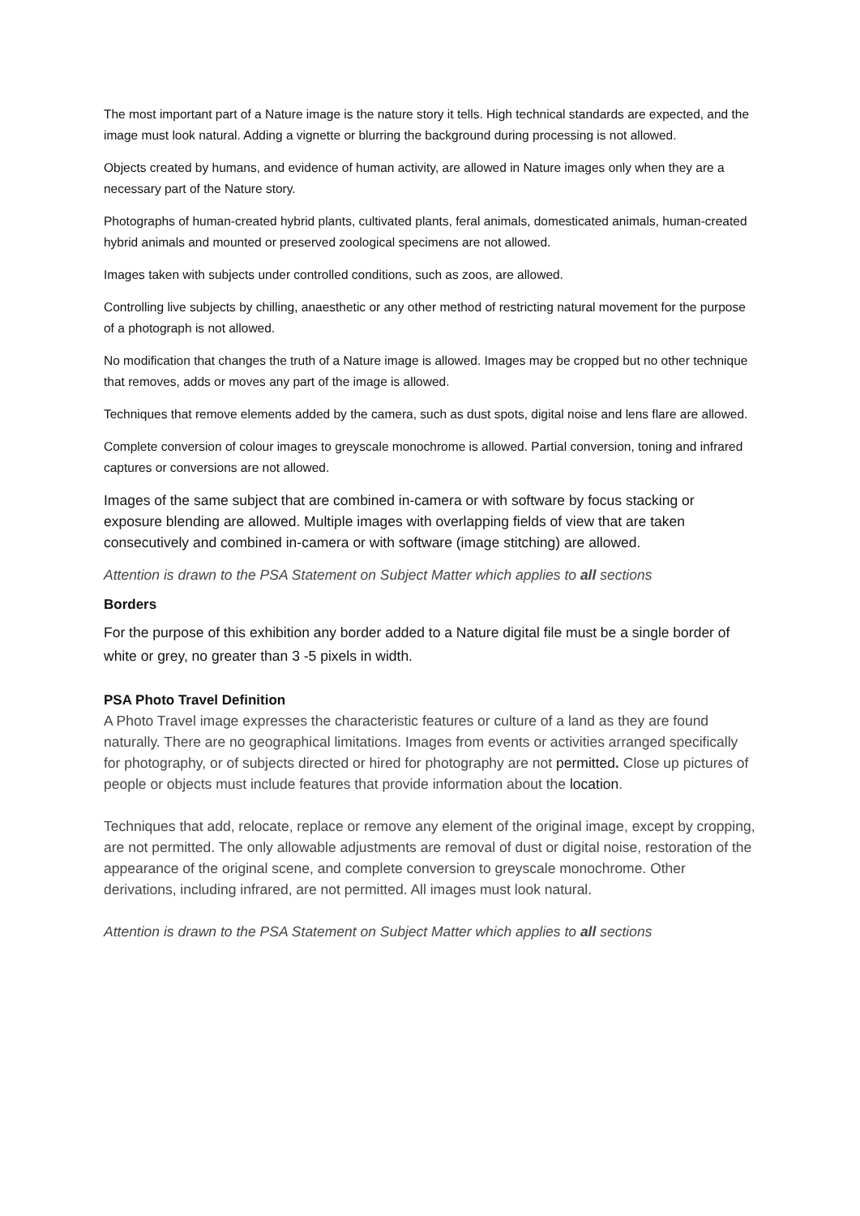The most important part of a Nature image is the nature story it tells. High technical standards are expected, and the image must look natural. Adding a vignette or blurring the background during processing is not allowed.
Objects created by humans, and evidence of human activity, are allowed in Nature images only when they are a necessary part of the Nature story.
Photographs of human-created hybrid plants, cultivated plants, feral animals, domesticated animals, human-created hybrid animals and mounted or preserved zoological specimens are not allowed.
Images taken with subjects under controlled conditions, such as zoos, are allowed.
Controlling live subjects by chilling, anaesthetic or any other method of restricting natural movement for the purpose of a photograph is not allowed.
No modification that changes the truth of a Nature image is allowed. Images may be cropped but no other technique that removes, adds or moves any part of the image is allowed.
Techniques that remove elements added by the camera, such as dust spots, digital noise and lens flare are allowed.
Complete conversion of colour images to greyscale monochrome is allowed. Partial conversion, toning and infrared captures or conversions are not allowed.
Images of the same subject that are combined in-camera or with software by focus stacking or exposure blending are allowed. Multiple images with overlapping fields of view that are taken consecutively and combined in-camera or with software (image stitching) are allowed.
Attention is drawn to the PSA Statement on Subject Matter which applies to all sections
Borders
For the purpose of this exhibition any border added to a Nature digital file must be a single border of white or grey, no greater than 3 -5 pixels in width.
PSA Photo Travel Definition
A Photo Travel image expresses the characteristic features or culture of a land as they are found naturally. There are no geographical limitations. Images from events or activities arranged specifically for photography, or of subjects directed or hired for photography are not permitted. Close up pictures of people or objects must include features that provide information about the location.
Techniques that add, relocate, replace or remove any element of the original image, except by cropping, are not permitted. The only allowable adjustments are removal of dust or digital noise, restoration of the appearance of the original scene, and complete conversion to greyscale monochrome. Other derivations, including infrared, are not permitted. All images must look natural.
Attention is drawn to the PSA Statement on Subject Matter which applies to all sections